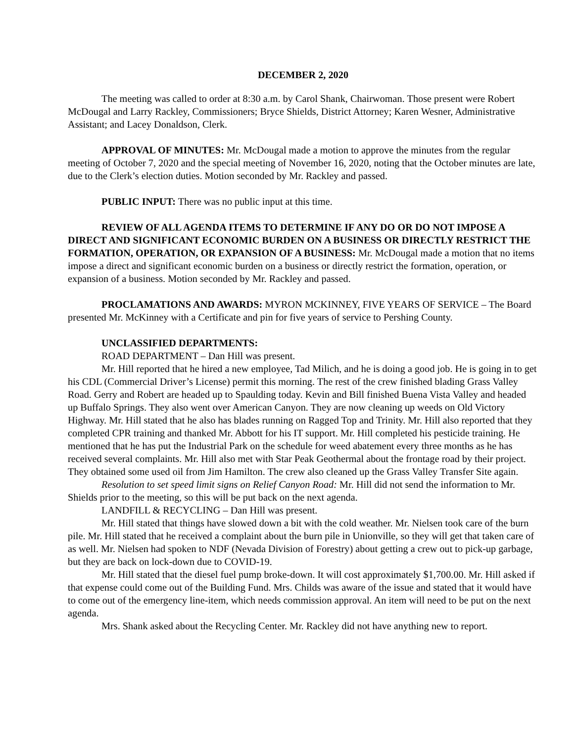DECEMBER 2, 2020
The meeting was called to order at 8:30 a.m. by Carol Shank, Chairwoman. Those present were Robert McDougal and Larry Rackley, Commissioners; Bryce Shields, District Attorney; Karen Wesner, Administrative Assistant; and Lacey Donaldson, Clerk.
APPROVAL OF MINUTES: Mr. McDougal made a motion to approve the minutes from the regular meeting of October 7, 2020 and the special meeting of November 16, 2020, noting that the October minutes are late, due to the Clerk’s election duties. Motion seconded by Mr. Rackley and passed.
PUBLIC INPUT: There was no public input at this time.
REVIEW OF ALL AGENDA ITEMS TO DETERMINE IF ANY DO OR DO NOT IMPOSE A DIRECT AND SIGNIFICANT ECONOMIC BURDEN ON A BUSINESS OR DIRECTLY RESTRICT THE FORMATION, OPERATION, OR EXPANSION OF A BUSINESS: Mr. McDougal made a motion that no items impose a direct and significant economic burden on a business or directly restrict the formation, operation, or expansion of a business. Motion seconded by Mr. Rackley and passed.
PROCLAMATIONS AND AWARDS: MYRON MCKINNEY, FIVE YEARS OF SERVICE – The Board presented Mr. McKinney with a Certificate and pin for five years of service to Pershing County.
UNCLASSIFIED DEPARTMENTS:
ROAD DEPARTMENT – Dan Hill was present.
Mr. Hill reported that he hired a new employee, Tad Milich, and he is doing a good job. He is going in to get his CDL (Commercial Driver’s License) permit this morning. The rest of the crew finished blading Grass Valley Road. Gerry and Robert are headed up to Spaulding today. Kevin and Bill finished Buena Vista Valley and headed up Buffalo Springs. They also went over American Canyon. They are now cleaning up weeds on Old Victory Highway. Mr. Hill stated that he also has blades running on Ragged Top and Trinity. Mr. Hill also reported that they completed CPR training and thanked Mr. Abbott for his IT support. Mr. Hill completed his pesticide training. He mentioned that he has put the Industrial Park on the schedule for weed abatement every three months as he has received several complaints. Mr. Hill also met with Star Peak Geothermal about the frontage road by their project. They obtained some used oil from Jim Hamilton. The crew also cleaned up the Grass Valley Transfer Site again.
Resolution to set speed limit signs on Relief Canyon Road: Mr. Hill did not send the information to Mr. Shields prior to the meeting, so this will be put back on the next agenda.
LANDFILL & RECYCLING – Dan Hill was present.
Mr. Hill stated that things have slowed down a bit with the cold weather. Mr. Nielsen took care of the burn pile. Mr. Hill stated that he received a complaint about the burn pile in Unionville, so they will get that taken care of as well. Mr. Nielsen had spoken to NDF (Nevada Division of Forestry) about getting a crew out to pick-up garbage, but they are back on lock-down due to COVID-19.
Mr. Hill stated that the diesel fuel pump broke-down. It will cost approximately $1,700.00. Mr. Hill asked if that expense could come out of the Building Fund. Mrs. Childs was aware of the issue and stated that it would have to come out of the emergency line-item, which needs commission approval. An item will need to be put on the next agenda.
Mrs. Shank asked about the Recycling Center. Mr. Rackley did not have anything new to report.